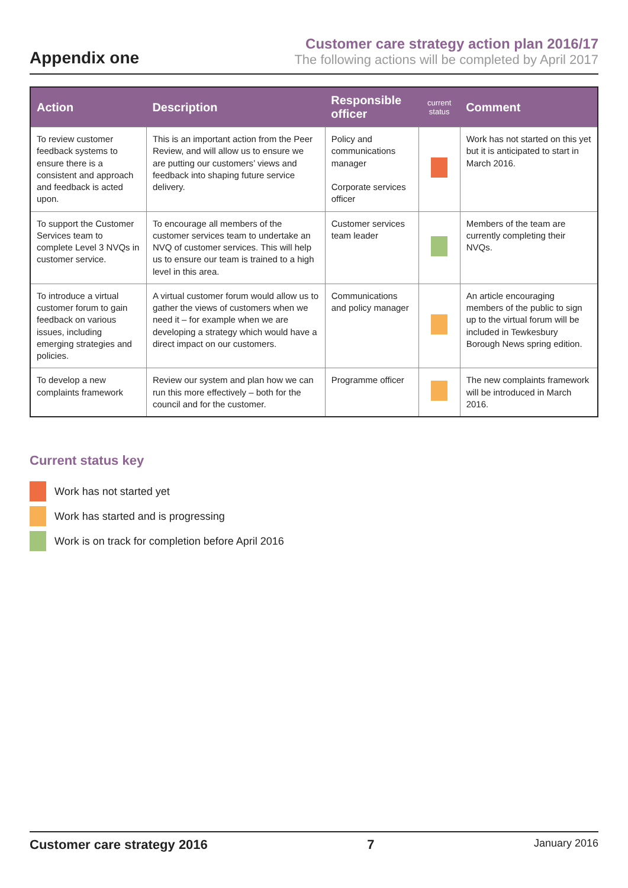Appendix one
Customer care strategy action plan 2016/17
The following actions will be completed by April 2017
| Action | Description | Responsible officer | current status | Comment |
| --- | --- | --- | --- | --- |
| To review customer feedback systems to ensure there is a consistent and approach and feedback is acted upon. | This is an important action from the Peer Review, and will allow us to ensure we are putting our customers’ views and feedback into shaping future service delivery. | Policy and communications manager Corporate services officer | | Work has not started on this yet but it is anticipated to start in March 2016. |
| To support the Customer Services team to complete Level 3 NVQs in customer service. | To encourage all members of the customer services team to undertake an NVQ of customer services. This will help us to ensure our team is trained to a high level in this area. | Customer services team leader | | Members of the team are currently completing their NVQs. |
| To introduce a virtual customer forum to gain feedback on various issues, including emerging strategies and policies. | A virtual customer forum would allow us to gather the views of customers when we need it – for example when we are developing a strategy which would have a direct impact on our customers. | Communications and policy manager | | An article encouraging members of the public to sign up to the virtual forum will be included in Tewkesbury Borough News spring edition. |
| To develop a new complaints framework | Review our system and plan how we can run this more effectively – both for the council and for the customer. | Programme officer | | The new complaints framework will be introduced in March 2016. |
Current status key
Work has not started yet
Work has started and is progressing
Work is on track for completion before April 2016
Customer care strategy 2016 7 January 2016